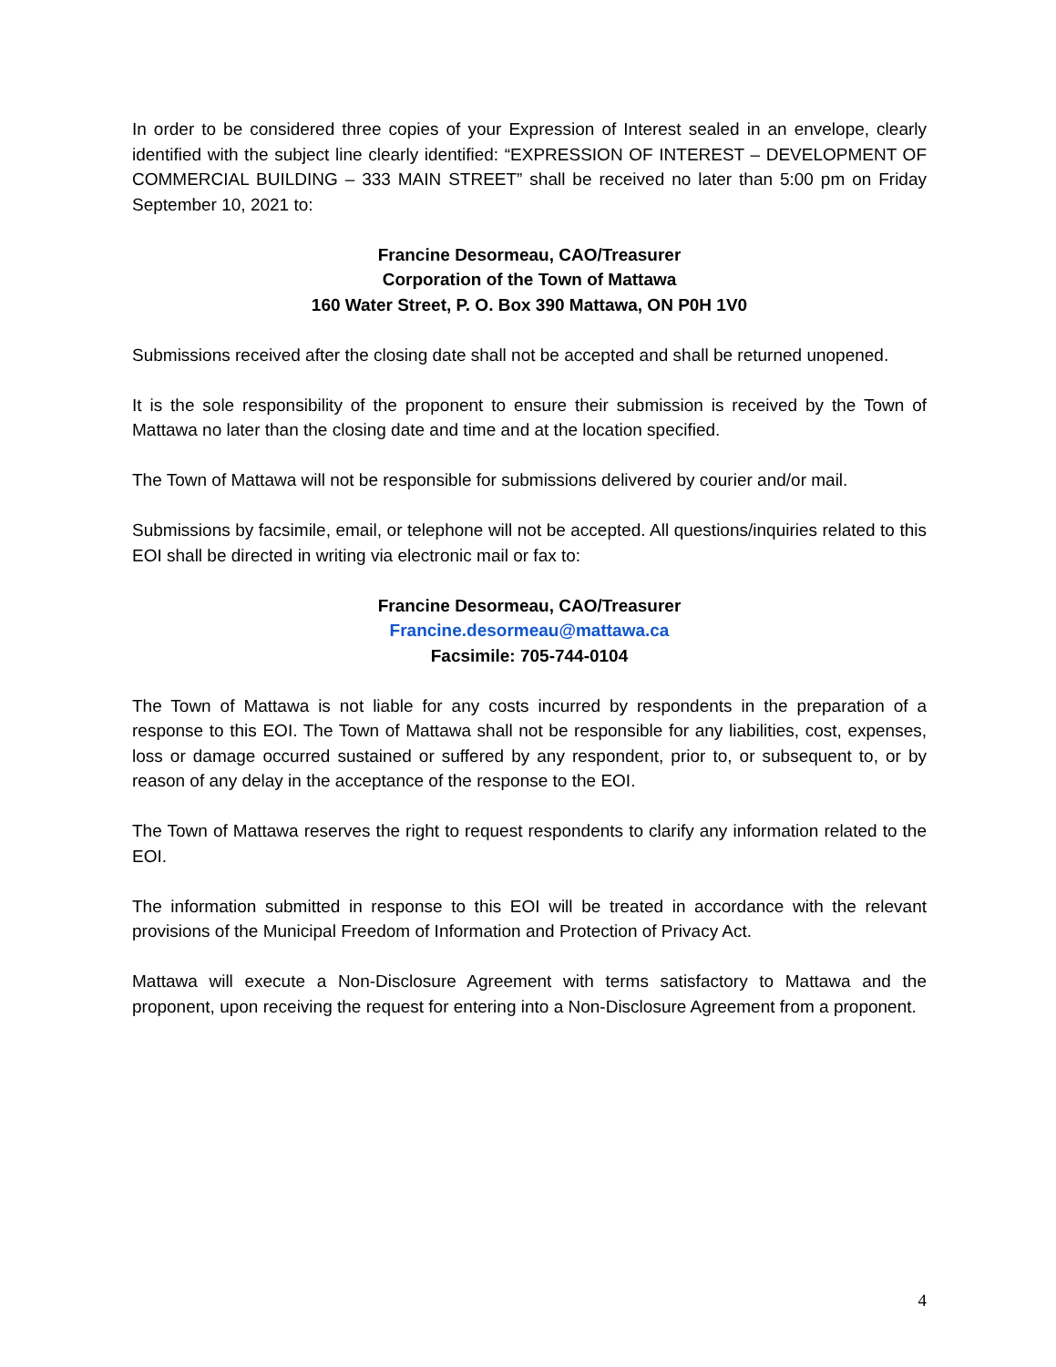In order to be considered three copies of your Expression of Interest sealed in an envelope, clearly identified with the subject line clearly identified: “EXPRESSION OF INTEREST – DEVELOPMENT OF COMMERCIAL BUILDING – 333 MAIN STREET” shall be received no later than 5:00 pm on Friday September 10, 2021 to:
Francine Desormeau, CAO/Treasurer
Corporation of the Town of Mattawa
160 Water Street, P. O. Box 390 Mattawa, ON P0H 1V0
Submissions received after the closing date shall not be accepted and shall be returned unopened.
It is the sole responsibility of the proponent to ensure their submission is received by the Town of Mattawa no later than the closing date and time and at the location specified.
The Town of Mattawa will not be responsible for submissions delivered by courier and/or mail.
Submissions by facsimile, email, or telephone will not be accepted. All questions/inquiries related to this EOI shall be directed in writing via electronic mail or fax to:
Francine Desormeau, CAO/Treasurer
Francine.desormeau@mattawa.ca
Facsimile: 705-744-0104
The Town of Mattawa is not liable for any costs incurred by respondents in the preparation of a response to this EOI. The Town of Mattawa shall not be responsible for any liabilities, cost, expenses, loss or damage occurred sustained or suffered by any respondent, prior to, or subsequent to, or by reason of any delay in the acceptance of the response to the EOI.
The Town of Mattawa reserves the right to request respondents to clarify any information related to the EOI.
The information submitted in response to this EOI will be treated in accordance with the relevant provisions of the Municipal Freedom of Information and Protection of Privacy Act.
Mattawa will execute a Non-Disclosure Agreement with terms satisfactory to Mattawa and the proponent, upon receiving the request for entering into a Non-Disclosure Agreement from a proponent.
4